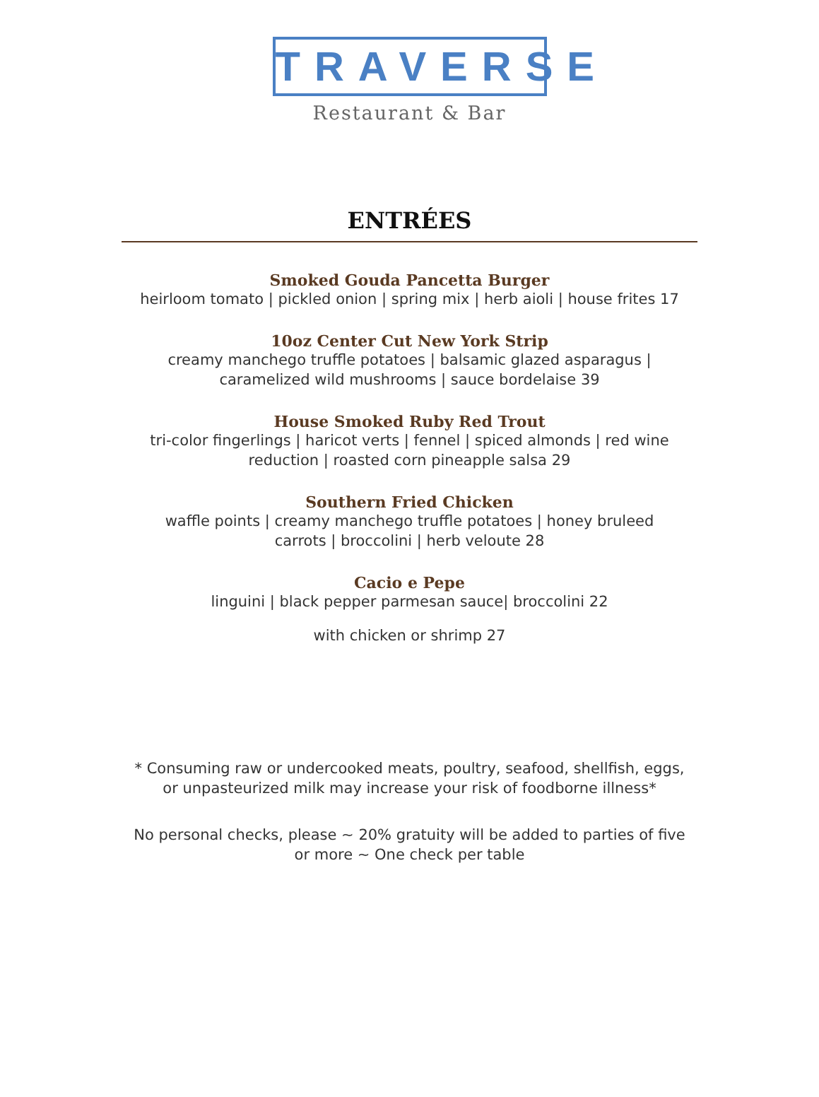TRAVERSE
Restaurant & Bar
ENTRÉES
Smoked Gouda Pancetta Burger
heirloom tomato | pickled onion | spring mix | herb aioli | house frites 17
10oz Center Cut New York Strip
creamy manchego truffle potatoes | balsamic glazed asparagus |
caramelized wild mushrooms | sauce bordelaise 39
House Smoked Ruby Red Trout
tri-color fingerlings | haricot verts | fennel | spiced almonds | red wine
reduction | roasted corn pineapple salsa 29
Southern Fried Chicken
waffle points | creamy manchego truffle potatoes | honey bruleed
carrots | broccolini | herb veloute 28
Cacio e Pepe
linguini | black pepper parmesan sauce| broccolini 22
with chicken or shrimp 27
* Consuming raw or undercooked meats, poultry, seafood, shellfish, eggs,
or unpasteurized milk may increase your risk of foodborne illness*
No personal checks, please ~ 20% gratuity will be added to parties of five
or more ~ One check per table